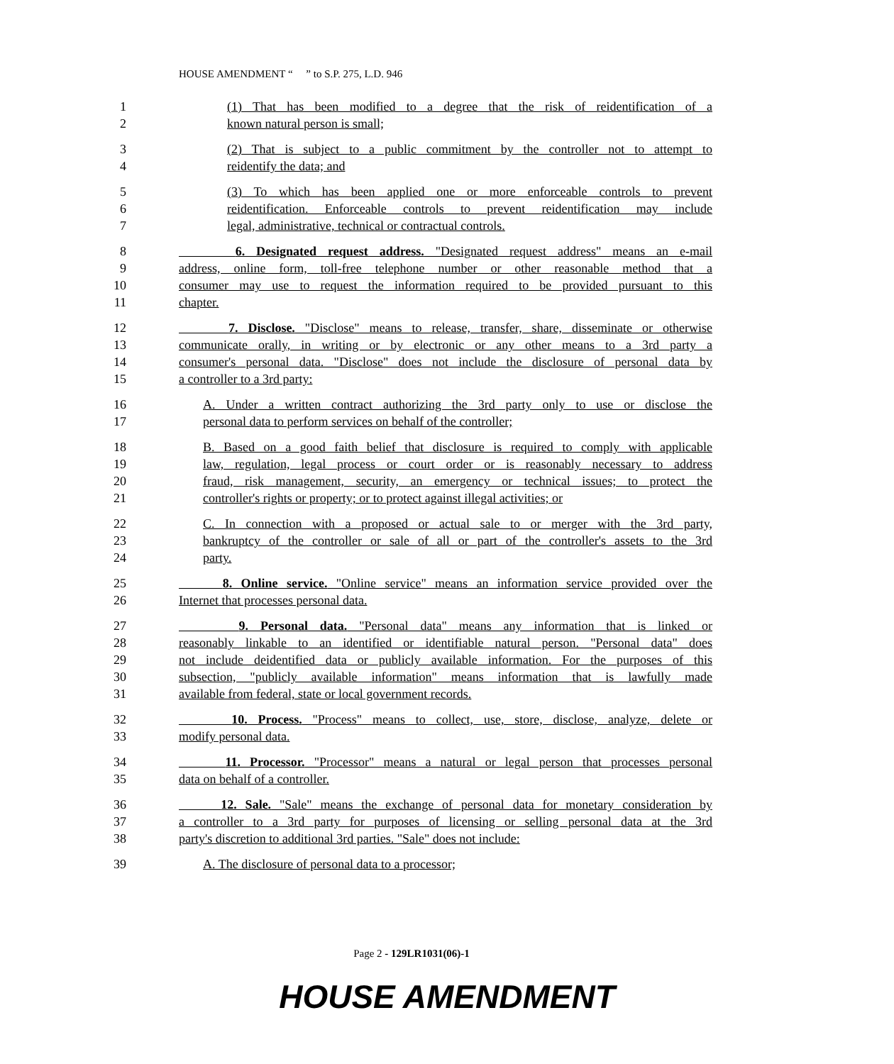HOUSE AMENDMENT “ ” to S.P. 275, L.D. 946
1 (1) That has been modified to a degree that the risk of reidentification of a
2 known natural person is small;
3 (2) That is subject to a public commitment by the controller not to attempt to
4 reidentify the data; and
5 (3) To which has been applied one or more enforceable controls to prevent
6 reidentification. Enforceable controls to prevent reidentification may include
7 legal, administrative, technical or contractual controls.
8 6. Designated request address. "Designated request address" means an e-mail
9 address, online form, toll-free telephone number or other reasonable method that a
10 consumer may use to request the information required to be provided pursuant to this
11 chapter.
12 7. Disclose. "Disclose" means to release, transfer, share, disseminate or otherwise
13 communicate orally, in writing or by electronic or any other means to a 3rd party a
14 consumer's personal data. "Disclose" does not include the disclosure of personal data by
15 a controller to a 3rd party:
16 A. Under a written contract authorizing the 3rd party only to use or disclose the
17 personal data to perform services on behalf of the controller;
18 B. Based on a good faith belief that disclosure is required to comply with applicable
19 law, regulation, legal process or court order or is reasonably necessary to address
20 fraud, risk management, security, an emergency or technical issues; to protect the
21 controller's rights or property; or to protect against illegal activities; or
22 C. In connection with a proposed or actual sale to or merger with the 3rd party,
23 bankruptcy of the controller or sale of all or part of the controller's assets to the 3rd
24 party.
25 8. Online service. "Online service" means an information service provided over the
26 Internet that processes personal data.
27 9. Personal data. "Personal data" means any information that is linked or
28 reasonably linkable to an identified or identifiable natural person. "Personal data" does
29 not include deidentified data or publicly available information. For the purposes of this
30 subsection, "publicly available information" means information that is lawfully made
31 available from federal, state or local government records.
32 10. Process. "Process" means to collect, use, store, disclose, analyze, delete or
33 modify personal data.
34 11. Processor. "Processor" means a natural or legal person that processes personal
35 data on behalf of a controller.
36 12. Sale. "Sale" means the exchange of personal data for monetary consideration by
37 a controller to a 3rd party for purposes of licensing or selling personal data at the 3rd
38 party's discretion to additional 3rd parties. "Sale" does not include:
39 A. The disclosure of personal data to a processor;
Page 2 - 129LR1031(06)-1
HOUSE AMENDMENT